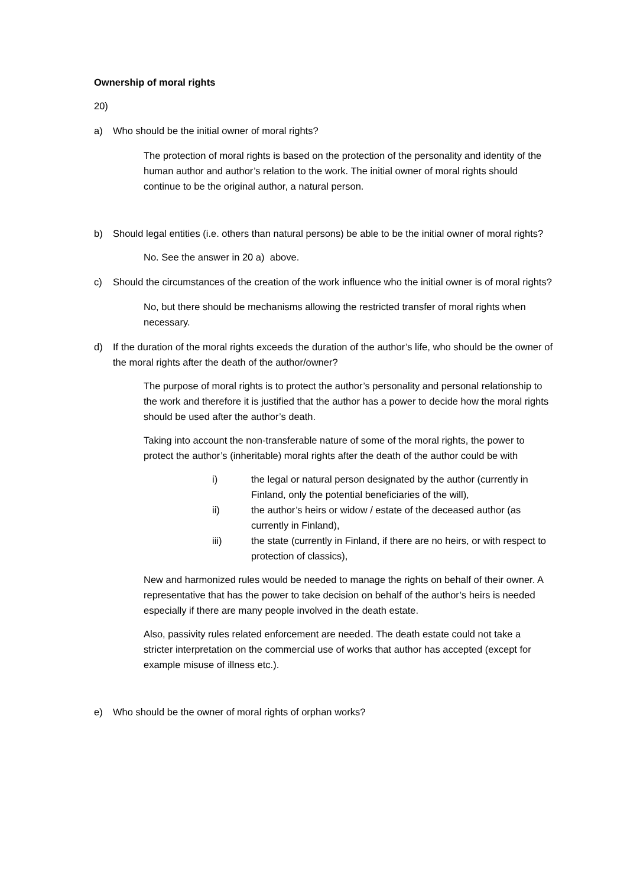Ownership of moral rights
20)
a) Who should be the initial owner of moral rights?
The protection of moral rights is based on the protection of the personality and identity of the human author and author’s relation to the work. The initial owner of moral rights should continue to be the original author, a natural person.
b) Should legal entities (i.e. others than natural persons) be able to be the initial owner of moral rights?
No. See the answer in 20 a) above.
c) Should the circumstances of the creation of the work influence who the initial owner is of moral rights?
No, but there should be mechanisms allowing the restricted transfer of moral rights when necessary.
d) If the duration of the moral rights exceeds the duration of the author’s life, who should be the owner of the moral rights after the death of the author/owner?
The purpose of moral rights is to protect the author’s personality and personal relationship to the work and therefore it is justified that the author has a power to decide how the moral rights should be used after the author’s death.
Taking into account the non-transferable nature of some of the moral rights, the power to protect the author’s (inheritable) moral rights after the death of the author could be with
i) the legal or natural person designated by the author (currently in Finland, only the potential beneficiaries of the will),
ii) the author’s heirs or widow / estate of the deceased author (as currently in Finland),
iii) the state (currently in Finland, if there are no heirs, or with respect to protection of classics),
New and harmonized rules would be needed to manage the rights on behalf of their owner. A representative that has the power to take decision on behalf of the author’s heirs is needed especially if there are many people involved in the death estate.
Also, passivity rules related enforcement are needed. The death estate could not take a stricter interpretation on the commercial use of works that author has accepted (except for example misuse of illness etc.).
e) Who should be the owner of moral rights of orphan works?